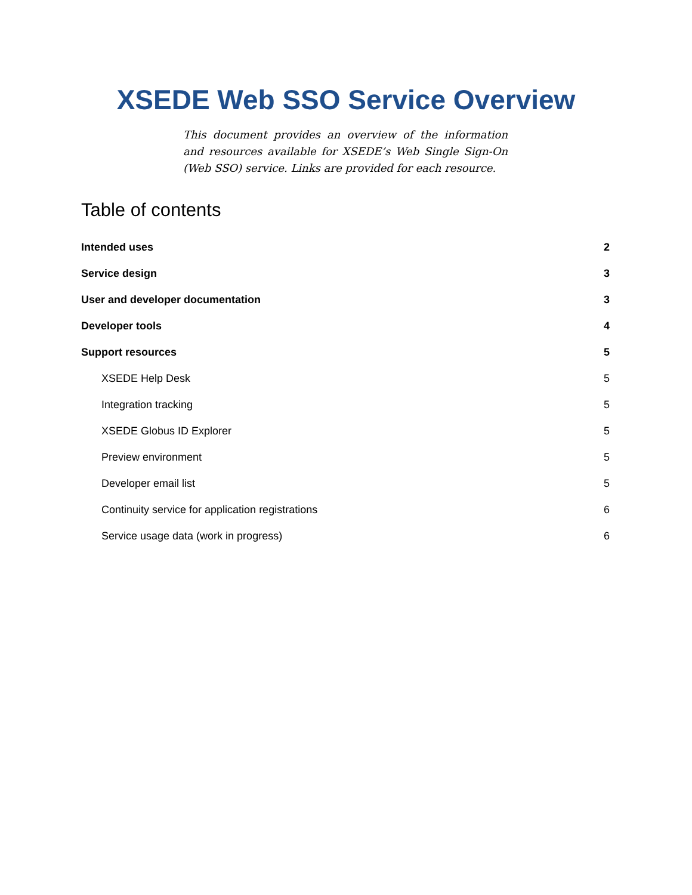XSEDE Web SSO Service Overview
This document provides an overview of the information and resources available for XSEDE’s Web Single Sign-On (Web SSO) service. Links are provided for each resource.
Table of contents
Intended uses 2
Service design 3
User and developer documentation 3
Developer tools 4
Support resources 5
XSEDE Help Desk 5
Integration tracking 5
XSEDE Globus ID Explorer 5
Preview environment 5
Developer email list 5
Continuity service for application registrations 6
Service usage data (work in progress) 6